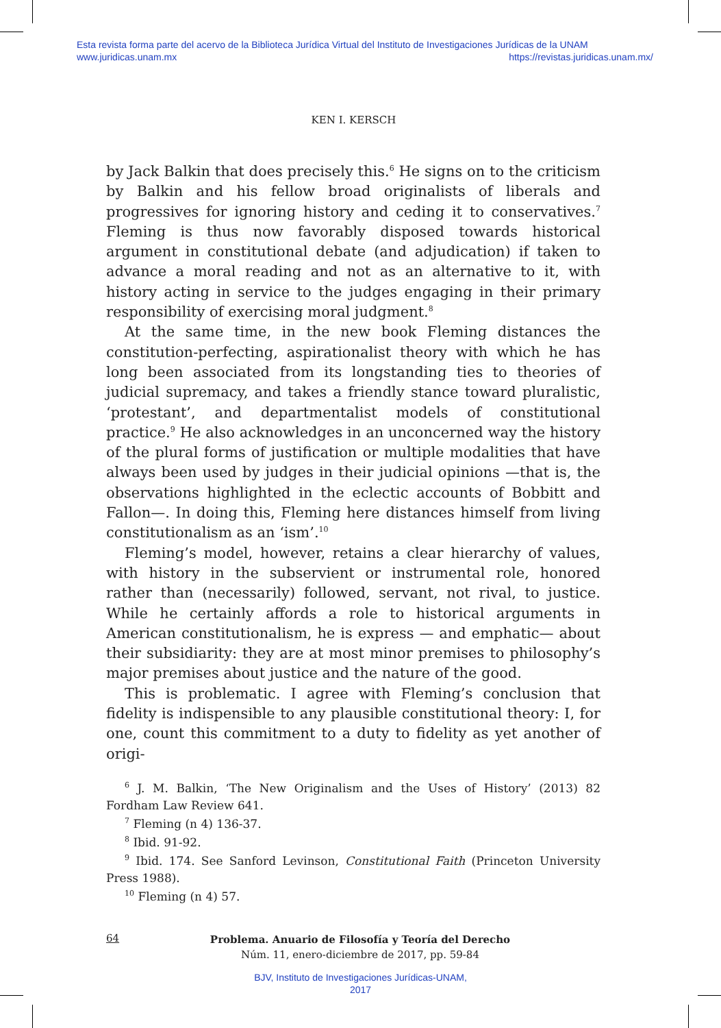Esta revista forma parte del acervo de la Biblioteca Jurídica Virtual del Instituto de Investigaciones Jurídicas de la UNAM
www.juridicas.unam.mx https://revistas.juridicas.unam.mx/
KEN I. KERSCH
by Jack Balkin that does precisely this.<sup>6</sup> He signs on to the criticism by Balkin and his fellow broad originalists of liberals and progressives for ignoring history and ceding it to conservatives.<sup>7</sup> Fleming is thus now favorably disposed towards historical argument in constitutional debate (and adjudication) if taken to advance a moral reading and not as an alternative to it, with history acting in service to the judges engaging in their primary responsibility of exercising moral judgment.<sup>8</sup>
At the same time, in the new book Fleming distances the constitution-perfecting, aspirationalist theory with which he has long been associated from its longstanding ties to theories of judicial supremacy, and takes a friendly stance toward pluralistic, ‘protestant’, and departmentalist models of constitutional practice.<sup>9</sup> He also acknowledges in an unconcerned way the history of the plural forms of justification or multiple modalities that have always been used by judges in their judicial opinions —that is, the observations highlighted in the eclectic accounts of Bobbitt and Fallon—. In doing this, Fleming here distances himself from living constitutionalism as an ‘ism’.<sup>10</sup>
Fleming’s model, however, retains a clear hierarchy of values, with history in the subservient or instrumental role, honored rather than (necessarily) followed, servant, not rival, to justice. While he certainly affords a role to historical arguments in American constitutionalism, he is express — and emphatic— about their subsidiarity: they are at most minor premises to philosophy’s major premises about justice and the nature of the good.
This is problematic. I agree with Fleming’s conclusion that fidelity is indispensible to any plausible constitutional theory: I, for one, count this commitment to a duty to fidelity as yet another of origi-
<sup>6</sup> J. M. Balkin, ‘The New Originalism and the Uses of History’ (2013) 82 Fordham Law Review 641.
<sup>7</sup> Fleming (n 4) 136-37.
<sup>8</sup> Ibid. 91-92.
<sup>9</sup> Ibid. 174. See Sanford Levinson, Constitutional Faith (Princeton University Press 1988).
<sup>10</sup> Fleming (n 4) 57.
64
Problema. Anuario de Filosofía y Teoría del Derecho
Núm. 11, enero-diciembre de 2017, pp. 59-84
BJV, Instituto de Investigaciones Jurídicas-UNAM,
2017